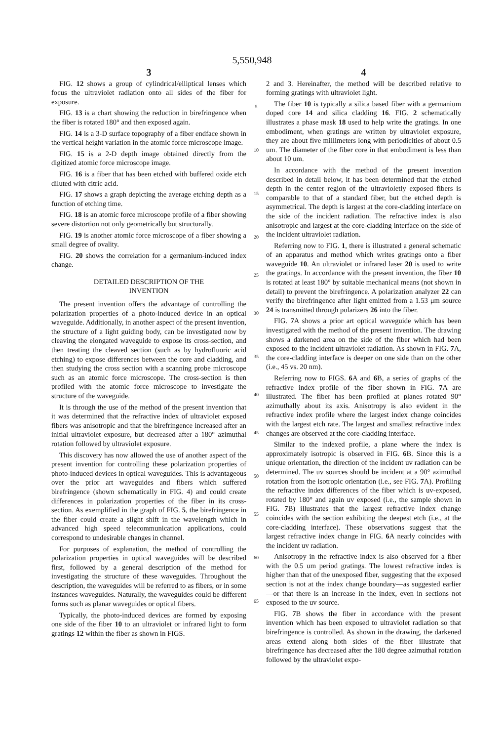5,550,948
3
FIG. 12 shows a group of cylindrical/elliptical lenses which focus the ultraviolet radiation onto all sides of the fiber for exposure.
FIG. 13 is a chart showing the reduction in birefringence when the fiber is rotated 180° and then exposed again.
FIG. 14 is a 3-D surface topography of a fiber endface shown in the vertical height variation in the atomic force microscope image.
FIG. 15 is a 2-D depth image obtained directly from the digitized atomic force microscope image.
FIG. 16 is a fiber that has been etched with buffered oxide etch diluted with citric acid.
FIG. 17 shows a graph depicting the average etching depth as a function of etching time.
FIG. 18 is an atomic force microscope profile of a fiber showing severe distortion not only geometrically but structurally.
FIG. 19 is another atomic force microscope of a fiber showing a small degree of ovality.
FIG. 20 shows the correlation for a germanium-induced index change.
DETAILED DESCRIPTION OF THE
INVENTION
The present invention offers the advantage of controlling the polarization properties of a photo-induced device in an optical waveguide. Additionally, in another aspect of the present invention, the structure of a light guiding body, can be investigated now by cleaving the elongated waveguide to expose its cross-section, and then treating the cleaved section (such as by hydrofluoric acid etching) to expose differences between the core and cladding, and then studying the cross section with a scanning probe microscope such as an atomic force microscope. The cross-section is then profiled with the atomic force microscope to investigate the structure of the waveguide.
It is through the use of the method of the present invention that it was determined that the refractive index of ultraviolet exposed fibers was anisotropic and that the birefringence increased after an initial ultraviolet exposure, but decreased after a 180° azimuthal rotation followed by ultraviolet exposure.
This discovery has now allowed the use of another aspect of the present invention for controlling these polarization properties of photo-induced devices in optical waveguides. This is advantageous over the prior art waveguides and fibers which suffered birefringence (shown schematically in FIG. 4) and could create differences in polarization properties of the fiber in its cross-section. As exemplified in the graph of FIG. 5, the birefringence in the fiber could create a slight shift in the wavelength which in advanced high speed telecommunication applications, could correspond to undesirable changes in channel.
For purposes of explanation, the method of controlling the polarization properties in optical waveguides will be described first, followed by a general description of the method for investigating the structure of these waveguides. Throughout the description, the waveguides will be referred to as fibers, or in some instances waveguides. Naturally, the waveguides could be different forms such as planar waveguides or optical fibers.
Typically, the photo-induced devices are formed by exposing one side of the fiber 10 to an ultraviolet or infrared light to form gratings 12 within the fiber as shown in FIGS.
5
10
15
20
25
30
35
40
45
50
55
60
65
4
2 and 3. Hereinafter, the method will be described relative to forming gratings with ultraviolet light.
The fiber 10 is typically a silica based fiber with a germanium doped core 14 and silica cladding 16. FIG. 2 schematically illustrates a phase mask 18 used to help write the gratings. In one embodiment, when gratings are written by ultraviolet exposure, they are about five millimeters long with periodicities of about 0.5 um. The diameter of the fiber core in that embodiment is less than about 10 um.
In accordance with the method of the present invention described in detail below, it has been determined that the etched depth in the center region of the ultravioletly exposed fibers is comparable to that of a standard fiber, but the etched depth is asymmetrical. The depth is largest at the core-cladding interface on the side of the incident radiation. The refractive index is also anisotropic and largest at the core-cladding interface on the side of the incident ultraviolet radiation.
Referring now to FIG. 1, there is illustrated a general schematic of an apparatus and method which writes gratings onto a fiber waveguide 10. An ultraviolet or infrared laser 20 is used to write the gratings. In accordance with the present invention, the fiber 10 is rotated at least 180° by suitable mechanical means (not shown in detail) to prevent the birefringence. A polarization analyzer 22 can verify the birefringence after light emitted from a 1.53 μm source 24 is transmitted through polarizers 26 into the fiber.
FIG. 7 A shows a prior art optical waveguide which has been investigated with the method of the present invention. The drawing shows a darkened area on the side of the fiber which had been exposed to the incident ultraviolet radiation. As shown in FIG. 7 A, the core-cladding interface is deeper on one side than on the other (i.e., 45 vs. 20 nm).
Referring now to FIGS. 6 A and 6 B, a series of graphs of the refractive index profile of the fiber shown in FIG. 7 A are illustrated. The fiber has been profiled at planes rotated 90° azimuthally about its axis. Anisotropy is also evident in the refractive index profile where the largest index change coincides with the largest etch rate. The largest and smallest refractive index changes are observed at the core-cladding interface.
Similar to the indexed profile, a plane where the index is approximately isotropic is observed in FIG. 6 B. Since this is a unique orientation, the direction of the incident uv radiation can be determined. The uv sources should be incident at a 90° azimuthal rotation from the isotropic orientation (i.e., see FIG. 7 A). Profiling the refractive index differences of the fiber which is uv-exposed, rotated by 180° and again uv exposed (i.e., the sample shown in FIG. 7 B) illustrates that the largest refractive index change coincides with the section exhibiting the deepest etch (i.e., at the core-cladding interface). These observations suggest that the largest refractive index change in FIG. 6 A nearly coincides with the incident uv radiation.
Anisotropy in the refractive index is also observed for a fiber with the 0.5 um period gratings. The lowest refractive index is higher than that of the unexposed fiber, suggesting that the exposed section is not at the index change boundary—as suggested earlier—or that there is an increase in the index, even in sections not exposed to the uv source.
FIG. 7 B shows the fiber in accordance with the present invention which has been exposed to ultraviolet radiation so that birefringence is controlled. As shown in the drawing, the darkened areas extend along both sides of the fiber illustrate that birefringence has decreased after the 180 degree azimuthal rotation followed by the ultraviolet expo-